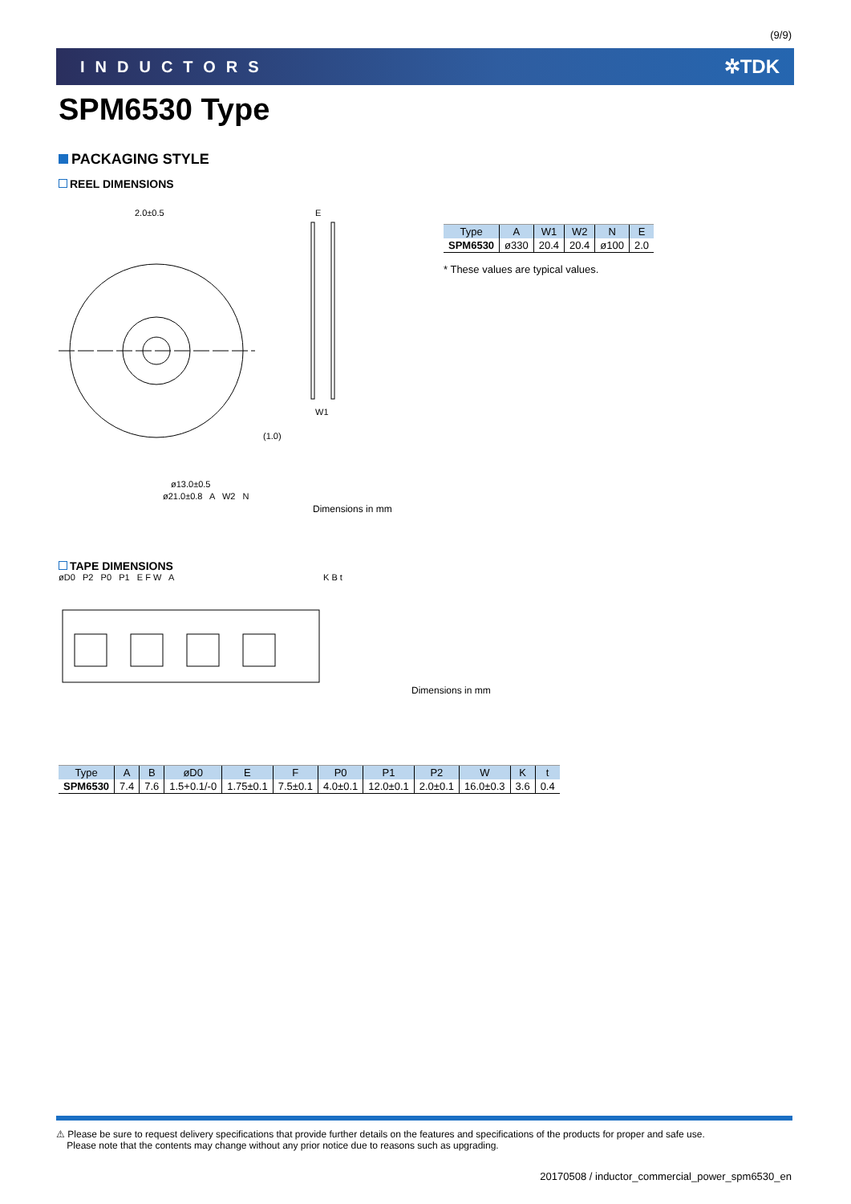(9/9)
INDUCTORS ✲TDK
SPM6530 Type
PACKAGING STYLE
REEL DIMENSIONS
2.0±0.5
E
(1.0)
ø13.0±0.5
W1
ø21.0±0.8 A W2 N
Dimensions in mm
| Type | A | W1 | W2 | N | E |
| --- | --- | --- | --- | --- | --- |
| SPM6530 | ø330 | 20.4 | 20.4 | ø100 | 2.0 |
* These values are typical values.
TAPE DIMENSIONS
øD0 P2 P0 P1 E F W A K B t
Dimensions in mm
| Type | A | B | øD0 | E | F | P0 | P1 | P2 | W | K | t |
| --- | --- | --- | --- | --- | --- | --- | --- | --- | --- | --- | --- |
| SPM6530 | 7.4 | 7.6 | 1.5+0.1/-0 | 1.75±0.1 | 7.5±0.1 | 4.0±0.1 | 12.0±0.1 | 2.0±0.1 | 16.0±0.3 | 3.6 | 0.4 |
⚠ Please be sure to request delivery specifications that provide further details on the features and specifications of the products for proper and safe use.
Please note that the contents may change without any prior notice due to reasons such as upgrading.
20170508 / inductor_commercial_power_spm6530_en